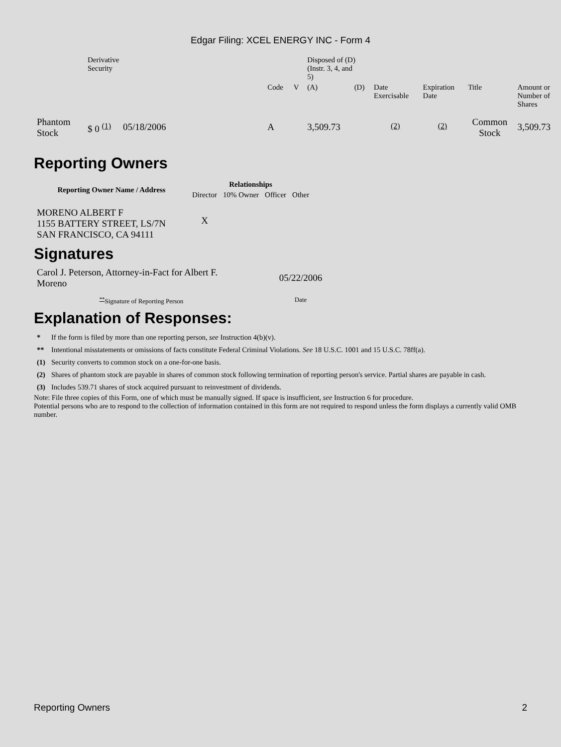Edgar Filing: XCEL ENERGY INC - Form 4
| | Derivative Security | | | | | Disposed of (D) (Instr. 3, 4, and 5) | | | | | |
| | | | | Code | V | (A) | (D) | Date Exercisable | Expiration Date | Title | Amount or Number of Shares |
| Phantom Stock | $ 0 <sup>(1)</sup> | 05/18/2006 | | A | | 3,509.73 | | <sup>(2)</sup> | <sup>(2)</sup> | Common Stock | 3,509.73 |
Reporting Owners
| Reporting Owner Name / Address | Relationships | | | |
| --- | --- | --- | --- | --- |
| | Director | 10% Owner | Officer | Other |
| MORENO ALBERT F 1155 BATTERY STREET, LS/7N SAN FRANCISCO, CA 94111 | X | | | |
Signatures
| Carol J. Peterson, Attorney-in-Fact for Albert F. Moreno | 05/22/2006 |
| <sup>**</sup> Signature of Reporting Person | Date |
Explanation of Responses:
| * | If the form is filed by more than one reporting person, see Instruction 4(b)(v). |
| ** | Intentional misstatements or omissions of facts constitute Federal Criminal Violations. See 18 U.S.C. 1001 and 15 U.S.C. 78ff(a). |
| (1) | Security converts to common stock on a one-for-one basis. |
| (2) | Shares of phantom stock are payable in shares of common stock following termination of reporting person's service. Partial shares are payable in cash. |
| (3) | Includes 539.71 shares of stock acquired pursuant to reinvestment of dividends. |
Note: File three copies of this Form, one of which must be manually signed. If space is insufficient, see Instruction 6 for procedure.
Potential persons who are to respond to the collection of information contained in this form are not required to respond unless the form displays a currently valid OMB number.
Reporting Owners 2